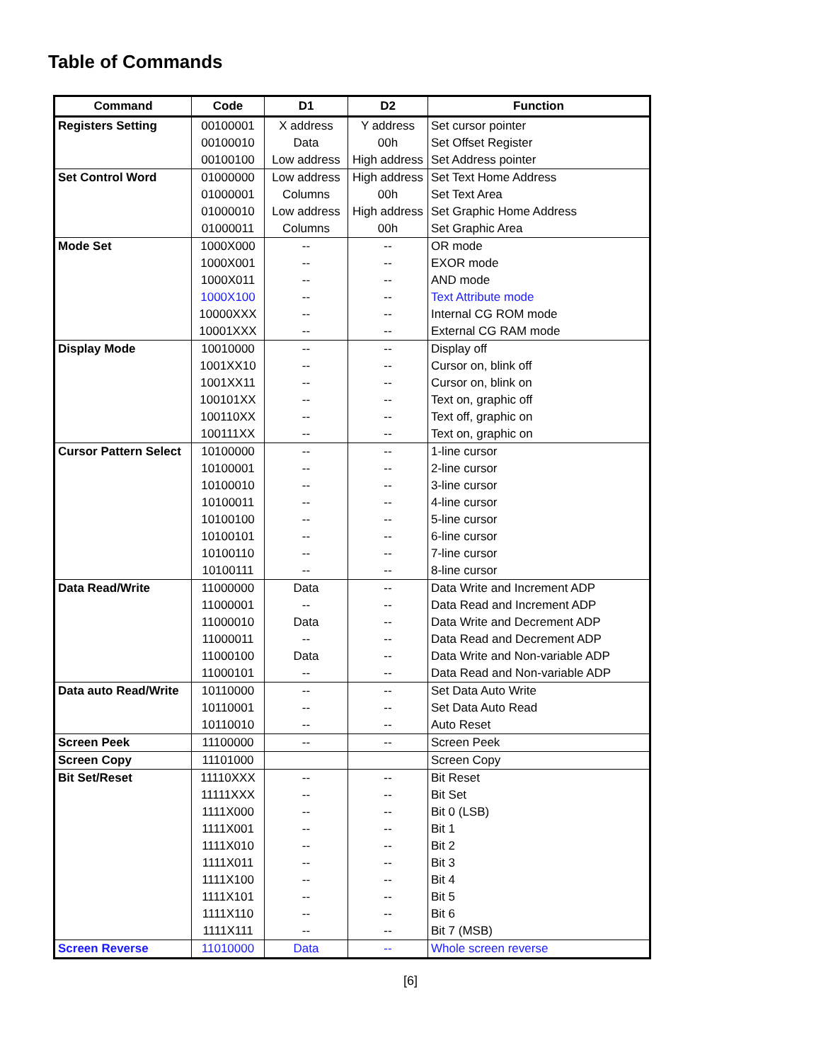Table of Commands
| Command | Code | D1 | D2 | Function |
| --- | --- | --- | --- | --- |
| Registers Setting | 00100001 | X address | Y address | Set cursor pointer |
| | 00100010 | Data | 00h | Set Offset Register |
| | 00100100 | Low address | High address | Set Address pointer |
| Set Control Word | 01000000 | Low address | High address | Set Text Home Address |
| | 01000001 | Columns | 00h | Set Text Area |
| | 01000010 | Low address | High address | Set Graphic Home Address |
| | 01000011 | Columns | 00h | Set Graphic Area |
| Mode Set | 1000X000 | -- | -- | OR mode |
| | 1000X001 | -- | -- | EXOR mode |
| | 1000X011 | -- | -- | AND mode |
| | 1000X100 | -- | -- | Text Attribute mode |
| | 10000XXX | -- | -- | Internal CG ROM mode |
| | 10001XXX | -- | -- | External CG RAM mode |
| Display Mode | 10010000 | -- | -- | Display off |
| | 1001XX10 | -- | -- | Cursor on, blink off |
| | 1001XX11 | -- | -- | Cursor on, blink on |
| | 100101XX | -- | -- | Text on, graphic off |
| | 100110XX | -- | -- | Text off, graphic on |
| | 100111XX | -- | -- | Text on, graphic on |
| Cursor Pattern Select | 10100000 | -- | -- | 1-line cursor |
| | 10100001 | -- | -- | 2-line cursor |
| | 10100010 | -- | -- | 3-line cursor |
| | 10100011 | -- | -- | 4-line cursor |
| | 10100100 | -- | -- | 5-line cursor |
| | 10100101 | -- | -- | 6-line cursor |
| | 10100110 | -- | -- | 7-line cursor |
| | 10100111 | -- | -- | 8-line cursor |
| Data Read/Write | 11000000 | Data | -- | Data Write and Increment ADP |
| | 11000001 | -- | -- | Data Read and Increment ADP |
| | 11000010 | Data | -- | Data Write and Decrement ADP |
| | 11000011 | -- | -- | Data Read and Decrement ADP |
| | 11000100 | Data | -- | Data Write and Non-variable ADP |
| | 11000101 | -- | -- | Data Read and Non-variable ADP |
| Data auto Read/Write | 10110000 | -- | -- | Set Data Auto Write |
| | 10110001 | -- | -- | Set Data Auto Read |
| | 10110010 | -- | -- | Auto Reset |
| Screen Peek | 11100000 | -- | -- | Screen Peek |
| Screen Copy | 11101000 | | | Screen Copy |
| Bit Set/Reset | 11110XXX | -- | -- | Bit Reset |
| | 11111XXX | -- | -- | Bit Set |
| | 1111X000 | -- | -- | Bit 0 (LSB) |
| | 1111X001 | -- | -- | Bit 1 |
| | 1111X010 | -- | -- | Bit 2 |
| | 1111X011 | -- | -- | Bit 3 |
| | 1111X100 | -- | -- | Bit 4 |
| | 1111X101 | -- | -- | Bit 5 |
| | 1111X110 | -- | -- | Bit 6 |
| | 1111X111 | -- | -- | Bit 7 (MSB) |
| Screen Reverse | 11010000 | Data | -- | Whole screen reverse |
[6]